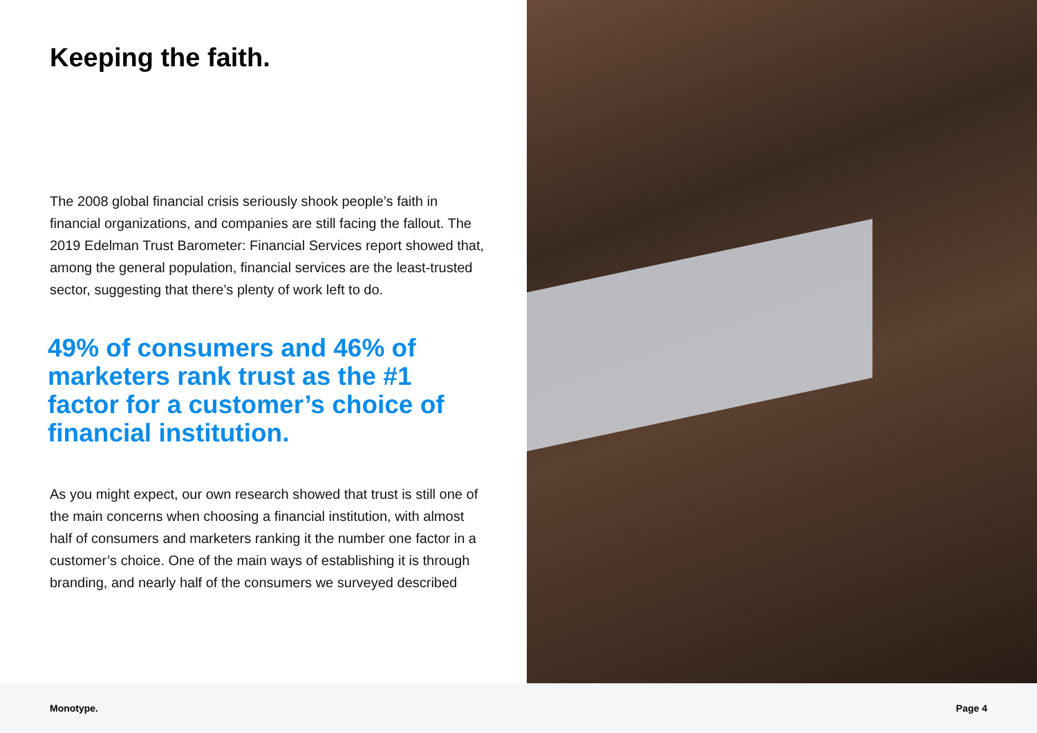Keeping the faith.
The 2008 global financial crisis seriously shook people’s faith in financial organizations, and companies are still facing the fallout. The 2019 Edelman Trust Barometer: Financial Services report showed that, among the general population, financial services are the least-trusted sector, suggesting that there’s plenty of work left to do.
49% of consumers and 46% of marketers rank trust as the #1 factor for a customer’s choice of financial institution.
As you might expect, our own research showed that trust is still one of the main concerns when choosing a financial institution, with almost half of consumers and marketers ranking it the number one factor in a customer’s choice. One of the main ways of establishing it is through branding, and nearly half of the consumers we surveyed described
Monotype. Page 4